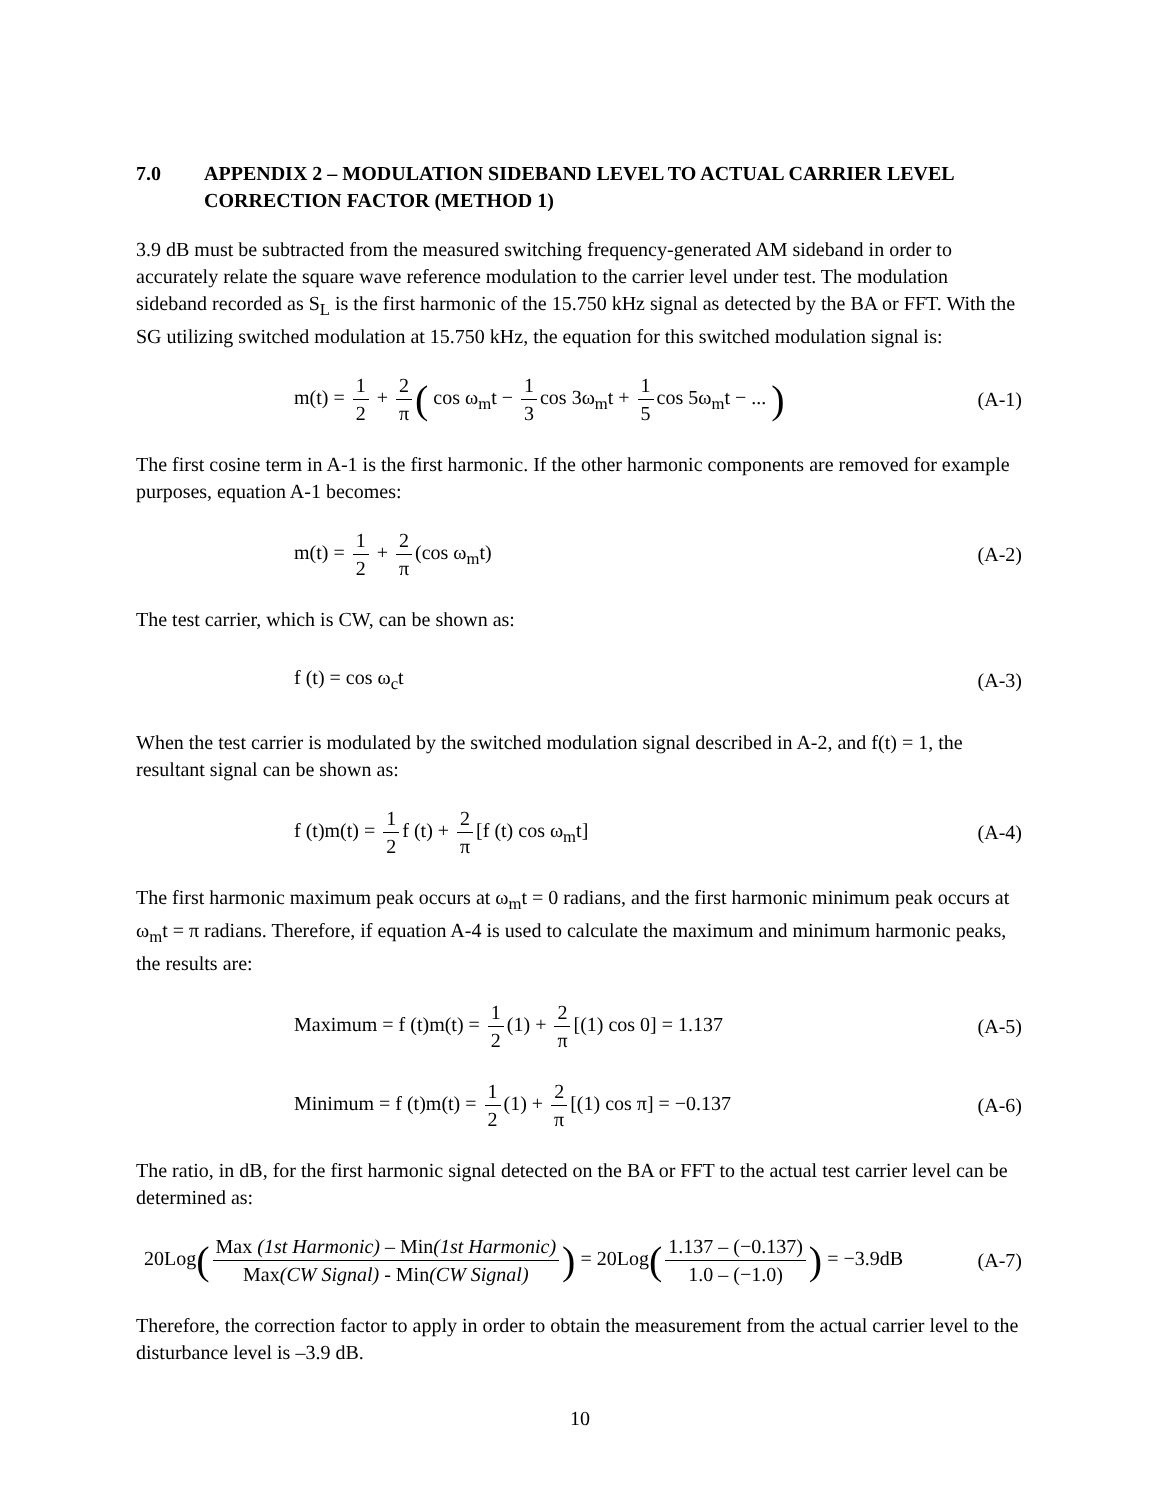7.0 APPENDIX 2 – MODULATION SIDEBAND LEVEL TO ACTUAL CARRIER LEVEL CORRECTION FACTOR (METHOD 1)
3.9 dB must be subtracted from the measured switching frequency-generated AM sideband in order to accurately relate the square wave reference modulation to the carrier level under test. The modulation sideband recorded as S<sub>L</sub> is the first harmonic of the 15.750 kHz signal as detected by the BA or FFT. With the SG utilizing switched modulation at 15.750 kHz, the equation for this switched modulation signal is:
m(t) = 1 2 + 2 π ( cos ω<sub>m</sub>t − 1 3 cos 3ω<sub>m</sub>t + 1 5 cos 5ω<sub>m</sub>t − ... ) (A-1)
The first cosine term in A-1 is the first harmonic. If the other harmonic components are removed for example purposes, equation A-1 becomes:
m(t) = 1 2 + 2 π (cos ω<sub>m</sub>t) (A-2)
The test carrier, which is CW, can be shown as:
f (t) = cos ω<sub>c</sub>t (A-3)
When the test carrier is modulated by the switched modulation signal described in A-2, and f(t) = 1, the resultant signal can be shown as:
f (t)m(t) = 1 2 f (t) + 2 π [f (t) cos ω<sub>m</sub>t] (A-4)
The first harmonic maximum peak occurs at ω<sub>m</sub>t = 0 radians, and the first harmonic minimum peak occurs at ω<sub>m</sub>t = π radians. Therefore, if equation A-4 is used to calculate the maximum and minimum harmonic peaks, the results are:
Maximum = f (t)m(t) = 1 2 (1) + 2 π [(1) cos 0] = 1.137 (A-5)
Minimum = f (t)m(t) = 1 2 (1) + 2 π [(1) cos π] = −0.137 (A-6)
The ratio, in dB, for the first harmonic signal detected on the BA or FFT to the actual test carrier level can be determined as:
20Log(Max (1st Harmonic) – Min(1st Harmonic) Max(CW Signal) - Min(CW Signal)) = 20Log(1.137 – (−0.137) 1.0 – (−1.0)) = −3.9dB (A-7)
Therefore, the correction factor to apply in order to obtain the measurement from the actual carrier level to the disturbance level is –3.9 dB.
10